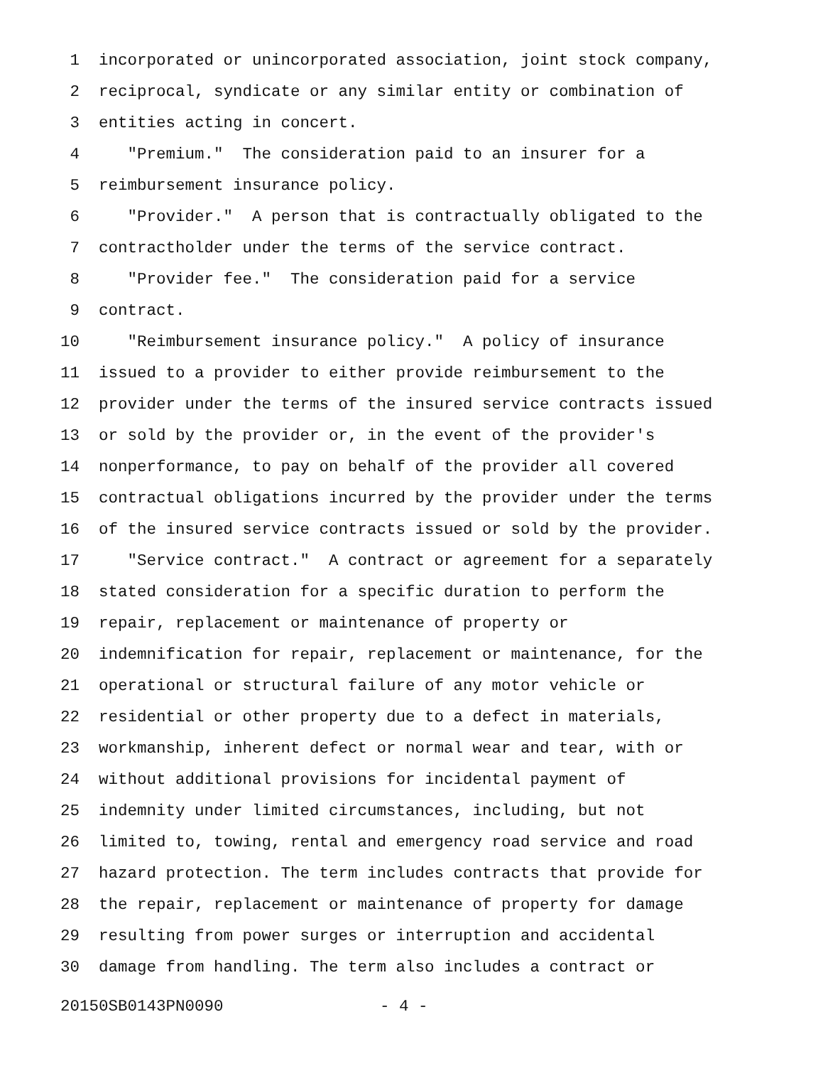1 incorporated or unincorporated association, joint stock company,
2 reciprocal, syndicate or any similar entity or combination of
3 entities acting in concert.
4 "Premium." The consideration paid to an insurer for a
5 reimbursement insurance policy.
6 "Provider." A person that is contractually obligated to the
7 contractholder under the terms of the service contract.
8 "Provider fee." The consideration paid for a service
9 contract.
10 "Reimbursement insurance policy." A policy of insurance
11 issued to a provider to either provide reimbursement to the
12 provider under the terms of the insured service contracts issued
13 or sold by the provider or, in the event of the provider's
14 nonperformance, to pay on behalf of the provider all covered
15 contractual obligations incurred by the provider under the terms
16 of the insured service contracts issued or sold by the provider.
17 "Service contract." A contract or agreement for a separately
18 stated consideration for a specific duration to perform the
19 repair, replacement or maintenance of property or
20 indemnification for repair, replacement or maintenance, for the
21 operational or structural failure of any motor vehicle or
22 residential or other property due to a defect in materials,
23 workmanship, inherent defect or normal wear and tear, with or
24 without additional provisions for incidental payment of
25 indemnity under limited circumstances, including, but not
26 limited to, towing, rental and emergency road service and road
27 hazard protection. The term includes contracts that provide for
28 the repair, replacement or maintenance of property for damage
29 resulting from power surges or interruption and accidental
30 damage from handling. The term also includes a contract or
20150SB0143PN0090 - 4 -